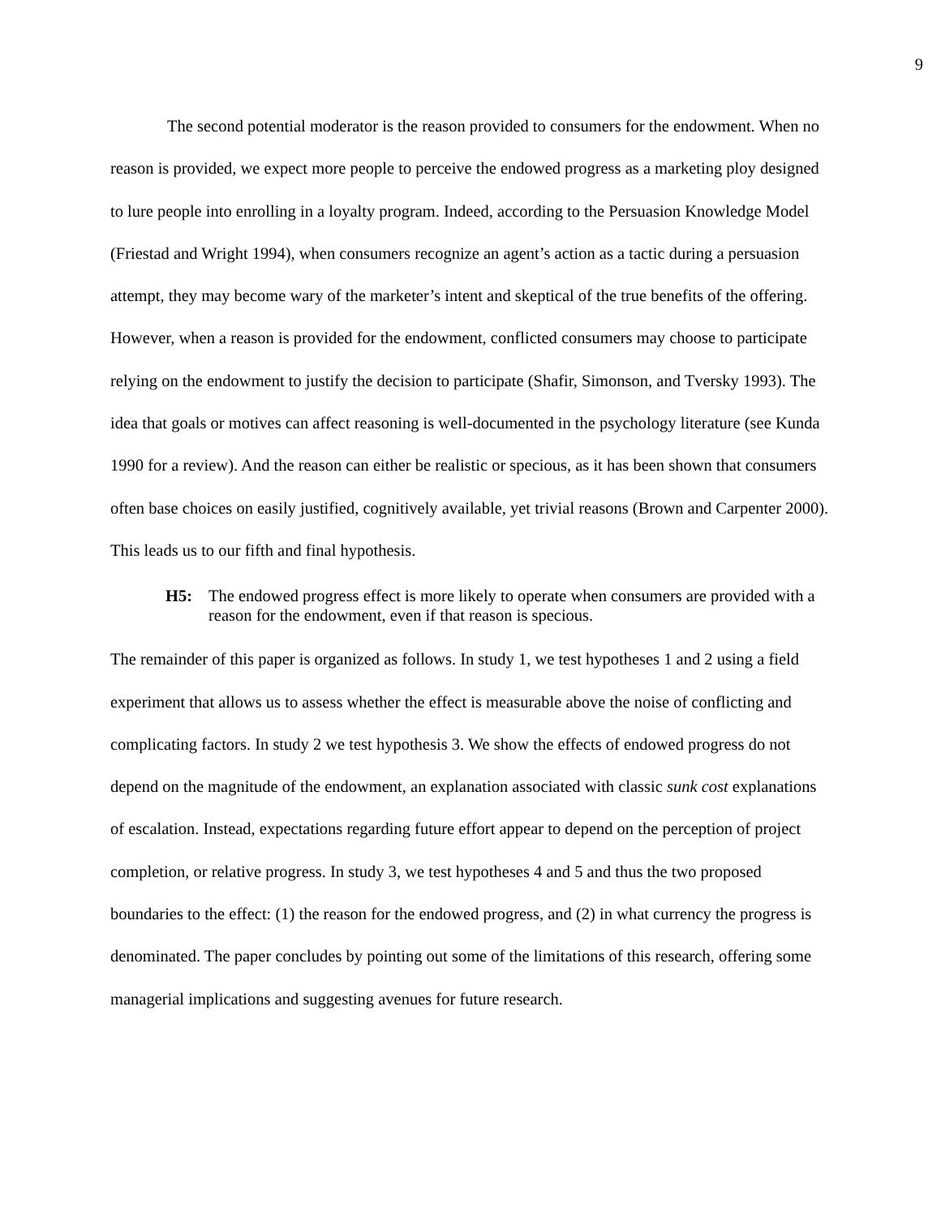9
The second potential moderator is the reason provided to consumers for the endowment. When no reason is provided, we expect more people to perceive the endowed progress as a marketing ploy designed to lure people into enrolling in a loyalty program. Indeed, according to the Persuasion Knowledge Model (Friestad and Wright 1994), when consumers recognize an agent’s action as a tactic during a persuasion attempt, they may become wary of the marketer’s intent and skeptical of the true benefits of the offering. However, when a reason is provided for the endowment, conflicted consumers may choose to participate relying on the endowment to justify the decision to participate (Shafir, Simonson, and Tversky 1993). The idea that goals or motives can affect reasoning is well-documented in the psychology literature (see Kunda 1990 for a review). And the reason can either be realistic or specious, as it has been shown that consumers often base choices on easily justified, cognitively available, yet trivial reasons (Brown and Carpenter 2000). This leads us to our fifth and final hypothesis.
H5: The endowed progress effect is more likely to operate when consumers are provided with a reason for the endowment, even if that reason is specious.
The remainder of this paper is organized as follows. In study 1, we test hypotheses 1 and 2 using a field experiment that allows us to assess whether the effect is measurable above the noise of conflicting and complicating factors. In study 2 we test hypothesis 3. We show the effects of endowed progress do not depend on the magnitude of the endowment, an explanation associated with classic sunk cost explanations of escalation. Instead, expectations regarding future effort appear to depend on the perception of project completion, or relative progress. In study 3, we test hypotheses 4 and 5 and thus the two proposed boundaries to the effect: (1) the reason for the endowed progress, and (2) in what currency the progress is denominated. The paper concludes by pointing out some of the limitations of this research, offering some managerial implications and suggesting avenues for future research.